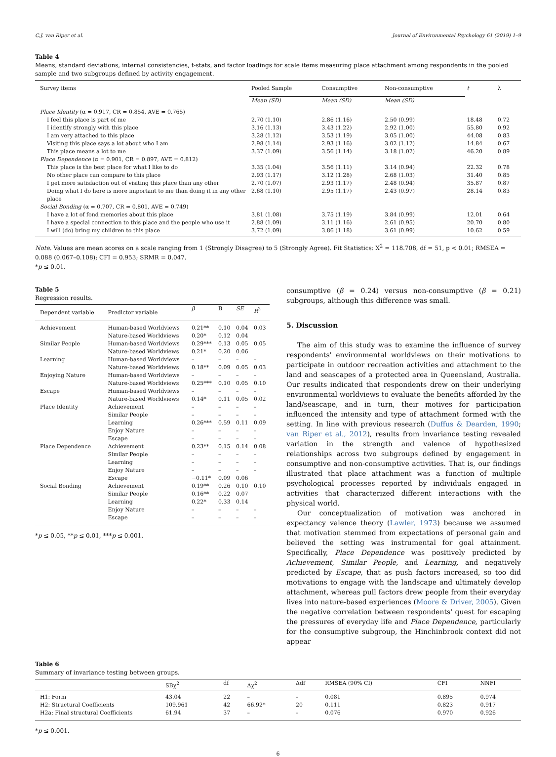C.J. van Riper et al. Journal of Environmental Psychology 61 (2019) 1–9
Table 4
Means, standard deviations, internal consistencies, t-stats, and factor loadings for scale items measuring place attachment among respondents in the pooled sample and two subgroups defined by activity engagement.
| Survey items | Pooled Sample | Consumptive | Non-consumptive | t | λ |
| --- | --- | --- | --- | --- | --- |
| | Mean (SD) | Mean (SD) | Mean (SD) | | |
| Place Identity (α = 0.917, CR = 0.854, AVE = 0.765) | | | | | |
| I feel this place is part of me | 2.70 (1.10) | 2.86 (1.16) | 2.50 (0.99) | 18.48 | 0.72 |
| I identify strongly with this place | 3.16 (1.13) | 3.43 (1.22) | 2.92 (1.00) | 55.80 | 0.92 |
| I am very attached to this place | 3.28 (1.12) | 3.53 (1.19) | 3.05 (1.00) | 44.08 | 0.83 |
| Visiting this place says a lot about who I am | 2.98 (1.14) | 2.93 (1.16) | 3.02 (1.12) | 14.84 | 0.67 |
| This place means a lot to me | 3.37 (1.09) | 3.56 (1.14) | 3.18 (1.02) | 46.20 | 0.89 |
| Place Dependence (α = 0.901, CR = 0.897, AVE = 0.812) | | | | | |
| This place is the best place for what I like to do | 3.35 (1.04) | 3.56 (1.11) | 3.14 (0.94) | 22.32 | 0.78 |
| No other place can compare to this place | 2.93 (1.17) | 3.12 (1.28) | 2.68 (1.03) | 31.40 | 0.85 |
| I get more satisfaction out of visiting this place than any other | 2.70 (1.07) | 2.93 (1.17) | 2.48 (0.94) | 35.87 | 0.87 |
| Doing what I do here is more important to me than doing it in any other place | 2.68 (1.10) | 2.95 (1.17) | 2.43 (0.97) | 28.14 | 0.83 |
| Social Bonding (α = 0.707, CR = 0.801, AVE = 0.749) | | | | | |
| I have a lot of fond memories about this place | 3.81 (1.08) | 3.75 (1.19) | 3.84 (0.99) | 12.01 | 0.64 |
| I have a special connection to this place and the people who use it | 2.88 (1.09) | 3.11 (1.16) | 2.61 (0.95) | 20.70 | 0.80 |
| I will (do) bring my children to this place | 3.72 (1.09) | 3.86 (1.18) | 3.61 (0.99) | 10.62 | 0.59 |
Note. Values are mean scores on a scale ranging from 1 (Strongly Disagree) to 5 (Strongly Agree). Fit Statistics: X<sup>2</sup> = 118.708, df = 51, p < 0.01; RMSEA = 0.088 (0.067–0.108); CFI = 0.953; SRMR = 0.047.
*p ≤ 0.01.
Table 5
Regression results.
| Dependent variable | Predictor variable | β | B | SE | R<sup>2</sup> |
| --- | --- | --- | --- | --- | --- |
| Achievement | Human-based Worldviews | 0.21** | 0.10 | 0.04 | 0.03 |
| | Nature-based Worldviews | 0.20* | 0.12 | 0.04 | |
| Similar People | Human-based Worldviews | 0.29*** | 0.13 | 0.05 | 0.05 |
| | Nature-based Worldviews | 0.21* | 0.20 | 0.06 | |
| Learning | Human-based Worldviews | – | – | – | – |
| | Nature-based Worldviews | 0.18** | 0.09 | 0.05 | 0.03 |
| Enjoying Nature | Human-based Worldviews | – | – | – | – |
| | Nature-based Worldviews | 0.25*** | 0.10 | 0.05 | 0.10 |
| Escape | Human-based Worldviews | – | – | – | – |
| | Nature-based Worldviews | 0.14* | 0.11 | 0.05 | 0.02 |
| Place Identity | Achievement | – | – | – | – |
| | Similar People | – | – | – | – |
| | Learning | 0.26*** | 0.59 | 0.11 | 0.09 |
| | Enjoy Nature | – | – | – | – |
| | Escape | – | – | – | – |
| Place Dependence | Achievement | 0.23** | 0.15 | 0.14 | 0.08 |
| | Similar People | – | – | – | – |
| | Learning | – | – | – | – |
| | Enjoy Nature | – | – | – | – |
| | Escape | −0.11* | 0.09 | 0.06 | |
| Social Bonding | Achievement | 0.19** | 0.26 | 0.10 | 0.10 |
| | Similar People | 0.16** | 0.22 | 0.07 | |
| | Learning | 0.22* | 0.33 | 0.14 | |
| | Enjoy Nature | – | – | – | – |
| | Escape | – | – | – | – |
*p ≤ 0.05, **p ≤ 0.01, ***p ≤ 0.001.
consumptive (β = 0.24) versus non-consumptive (β = 0.21) subgroups, although this difference was small.
5. Discussion
The aim of this study was to examine the influence of survey respondents' environmental worldviews on their motivations to participate in outdoor recreation activities and attachment to the land and seascapes of a protected area in Queensland, Australia. Our results indicated that respondents drew on their underlying environmental worldviews to evaluate the benefits afforded by the land/seascape, and in turn, their motives for participation influenced the intensity and type of attachment formed with the setting. In line with previous research (Duffus & Dearden, 1990; van Riper et al., 2012), results from invariance testing revealed variation in the strength and valence of hypothesized relationships across two subgroups defined by engagement in consumptive and non-consumptive activities. That is, our findings illustrated that place attachment was a function of multiple psychological processes reported by individuals engaged in activities that characterized different interactions with the physical world.
Our conceptualization of motivation was anchored in expectancy valence theory (Lawler, 1973) because we assumed that motivation stemmed from expectations of personal gain and believed the setting was instrumental for goal attainment. Specifically, Place Dependence was positively predicted by Achievement, Similar People, and Learning, and negatively predicted by Escape, that as push factors increased, so too did motivations to engage with the landscape and ultimately develop attachment, whereas pull factors drew people from their everyday lives into nature-based experiences (Moore & Driver, 2005). Given the negative correlation between respondents' quest for escaping the pressures of everyday life and Place Dependence, particularly for the consumptive subgroup, the Hinchinbrook context did not appear
Table 6
Summary of invariance testing between groups.
| | SBχ<sup>2</sup> | df | Δχ<sup>2</sup> | Δdf | RMSEA (90% CI) | CFI | NNFI |
| --- | --- | --- | --- | --- | --- | --- | --- |
| H1: Form | 43.04 | 22 | – | – | 0.081 | 0.895 | 0.974 |
| H2: Structural Coefficients | 109.961 | 42 | 66.92* | 20 | 0.111 | 0.823 | 0.917 |
| H2a: Final structural Coefficients | 61.94 | 37 | – | – | 0.076 | 0.970 | 0.926 |
*p ≤ 0.001.
6